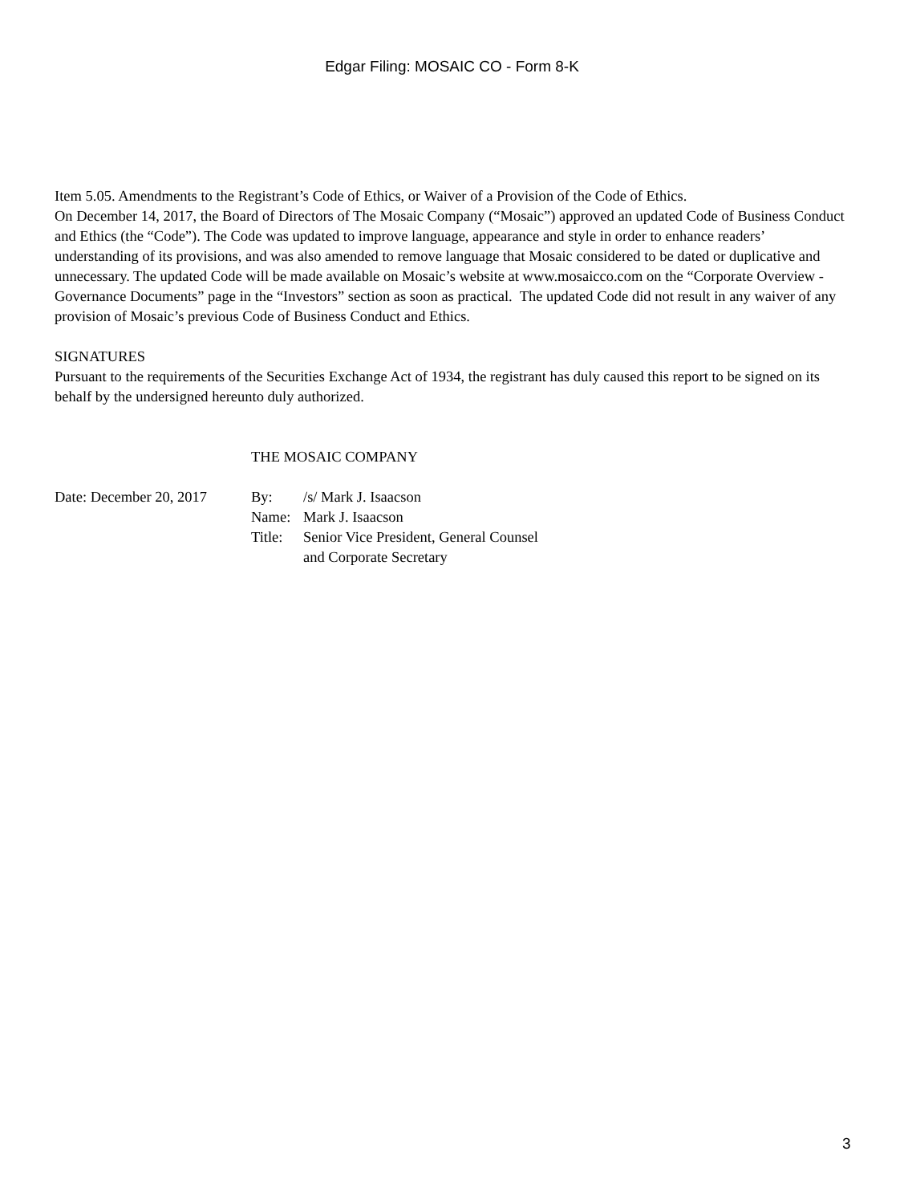Edgar Filing: MOSAIC CO - Form 8-K
Item 5.05. Amendments to the Registrant’s Code of Ethics, or Waiver of a Provision of the Code of Ethics.
On December 14, 2017, the Board of Directors of The Mosaic Company (“Mosaic”) approved an updated Code of Business Conduct and Ethics (the “Code”). The Code was updated to improve language, appearance and style in order to enhance readers’ understanding of its provisions, and was also amended to remove language that Mosaic considered to be dated or duplicative and unnecessary. The updated Code will be made available on Mosaic’s website at www.mosaicco.com on the “Corporate Overview - Governance Documents” page in the “Investors” section as soon as practical. The updated Code did not result in any waiver of any provision of Mosaic’s previous Code of Business Conduct and Ethics.
SIGNATURES
Pursuant to the requirements of the Securities Exchange Act of 1934, the registrant has duly caused this report to be signed on its behalf by the undersigned hereunto duly authorized.
| | THE MOSAIC COMPANY | |
| Date: December 20, 2017 | By: | /s/ Mark J. Isaacson |
| | Name: | Mark J. Isaacson |
| | Title: | Senior Vice President, General Counsel and Corporate Secretary |
3